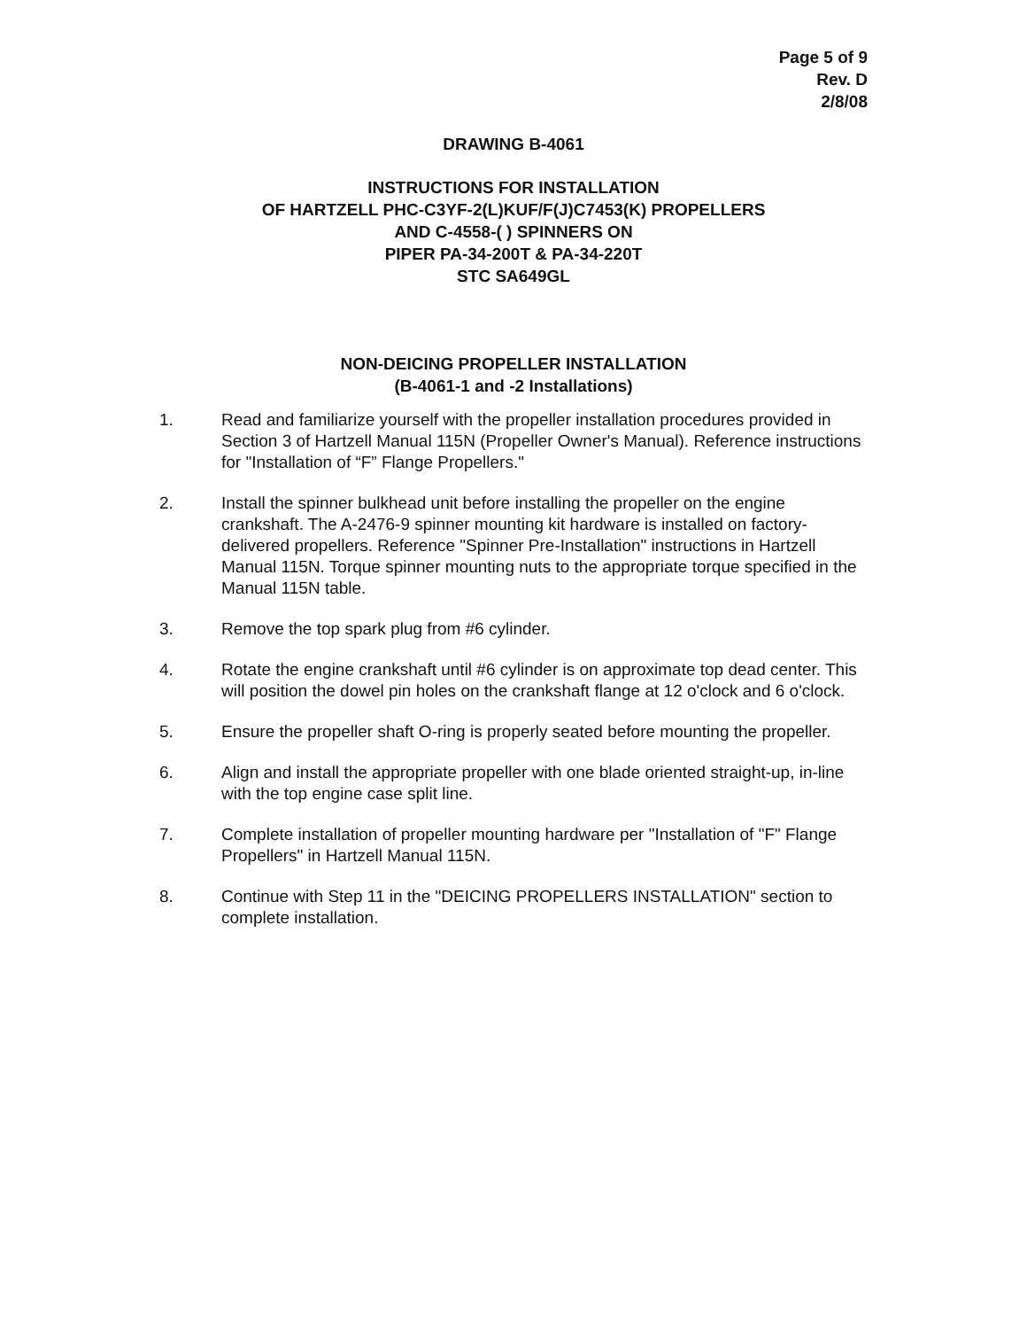Page 5 of 9
Rev. D
2/8/08
DRAWING B-4061
INSTRUCTIONS FOR INSTALLATION
OF HARTZELL PHC-C3YF-2(L)KUF/F(J)C7453(K) PROPELLERS
AND C-4558-( ) SPINNERS ON
PIPER PA-34-200T & PA-34-220T
STC SA649GL
NON-DEICING PROPELLER INSTALLATION
(B-4061-1 and -2 Installations)
1. Read and familiarize yourself with the propeller installation procedures provided in Section 3 of Hartzell Manual 115N (Propeller Owner's Manual). Reference instructions for "Installation of “F” Flange Propellers."
2. Install the spinner bulkhead unit before installing the propeller on the engine crankshaft. The A-2476-9 spinner mounting kit hardware is installed on factory-delivered propellers. Reference "Spinner Pre-Installation" instructions in Hartzell Manual 115N. Torque spinner mounting nuts to the appropriate torque specified in the Manual 115N table.
3. Remove the top spark plug from #6 cylinder.
4. Rotate the engine crankshaft until #6 cylinder is on approximate top dead center. This will position the dowel pin holes on the crankshaft flange at 12 o'clock and 6 o'clock.
5. Ensure the propeller shaft O-ring is properly seated before mounting the propeller.
6. Align and install the appropriate propeller with one blade oriented straight-up, in-line with the top engine case split line.
7. Complete installation of propeller mounting hardware per "Installation of "F" Flange Propellers" in Hartzell Manual 115N.
8. Continue with Step 11 in the "DEICING PROPELLERS INSTALLATION" section to complete installation.